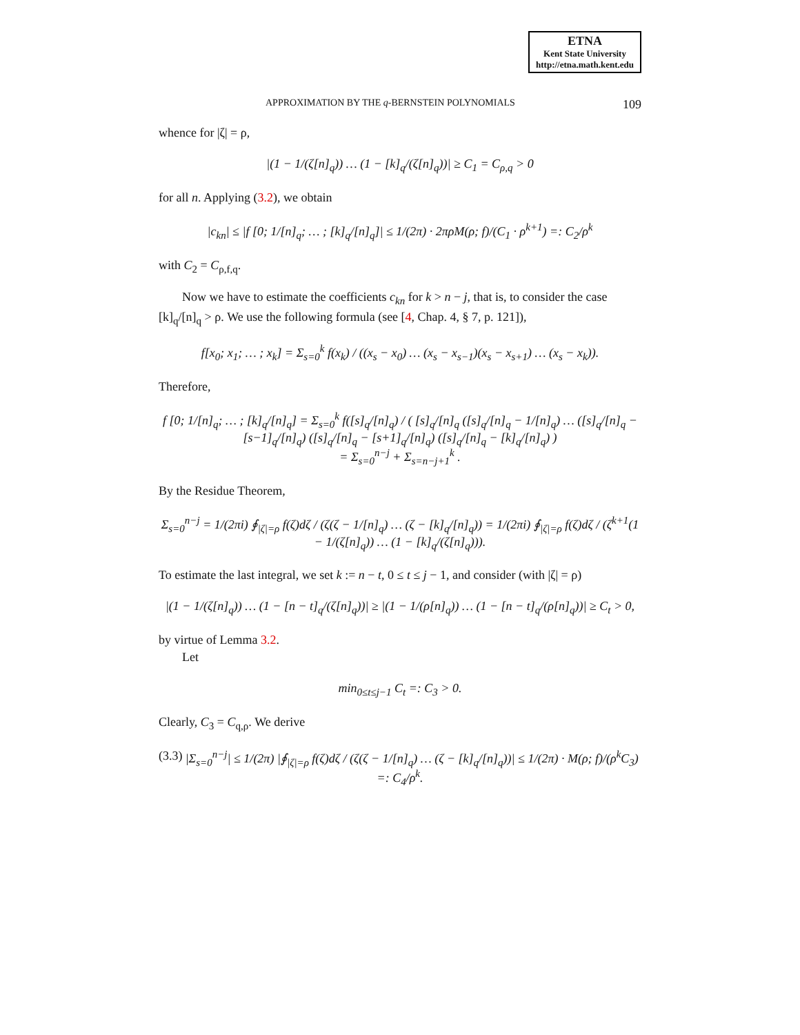ETNA
Kent State University
http://etna.math.kent.edu
APPROXIMATION BY THE q-BERNSTEIN POLYNOMIALS 109
whence for |ζ| = ρ,
|(1 − 1/(ζ[n]<sub>q</sub>)) … (1 − [k]<sub>q</sub>/(ζ[n]<sub>q</sub>))| ≥ C<sub>1</sub> = C<sub>ρ,q</sub> > 0
for all n. Applying (3.2), we obtain
|c<sub>kn</sub>| ≤ |f [0; 1/[n]<sub>q</sub>; … ; [k]<sub>q</sub>/[n]<sub>q</sub>]| ≤ 1/(2π) · 2πρM(ρ; f)/(C<sub>1</sub> · ρ<sup>k+1</sup>) =: C<sub>2</sub>/ρ<sup>k</sup>
with C<sub>2</sub> = C<sub>ρ,f,q</sub>.
Now we have to estimate the coefficients c<sub>kn</sub> for k > n − j, that is, to consider the case [k]<sub>q</sub>/[n]<sub>q</sub> > ρ. We use the following formula (see [4, Chap. 4, § 7, p. 121]),
f[x<sub>0</sub>; x<sub>1</sub>; … ; x<sub>k</sub>] = Σ<sub>s=0</sub><sup>k</sup> f(x<sub>k</sub>) / ((x<sub>s</sub> − x<sub>0</sub>) … (x<sub>s</sub> − x<sub>s−1</sub>)(x<sub>s</sub> − x<sub>s+1</sub>) … (x<sub>s</sub> − x<sub>k</sub>)).
Therefore,
f [0; 1/[n]<sub>q</sub>; … ; [k]<sub>q</sub>/[n]<sub>q</sub>] = Σ<sub>s=0</sub><sup>k</sup> f([s]<sub>q</sub>/[n]<sub>q</sub>) / ( [s]<sub>q</sub>/[n]<sub>q</sub> ([s]<sub>q</sub>/[n]<sub>q</sub> − 1/[n]<sub>q</sub>) … ([s]<sub>q</sub>/[n]<sub>q</sub> − [s−1]<sub>q</sub>/[n]<sub>q</sub>) ([s]<sub>q</sub>/[n]<sub>q</sub> − [s+1]<sub>q</sub>/[n]<sub>q</sub>) ([s]<sub>q</sub>/[n]<sub>q</sub> − [k]<sub>q</sub>/[n]<sub>q</sub>) )
= Σ<sub>s=0</sub><sup>n−j</sup> + Σ<sub>s=n−j+1</sub><sup>k</sup> .
By the Residue Theorem,
Σ<sub>s=0</sub><sup>n−j</sup> = 1/(2πi) ∮<sub>|ζ|=ρ</sub> f(ζ)dζ / (ζ(ζ − 1/[n]<sub>q</sub>) … (ζ − [k]<sub>q</sub>/[n]<sub>q</sub>)) = 1/(2πi) ∮<sub>|ζ|=ρ</sub> f(ζ)dζ / (ζ<sup>k+1</sup>(1 − 1/(ζ[n]<sub>q</sub>)) … (1 − [k]<sub>q</sub>/(ζ[n]<sub>q</sub>))).
To estimate the last integral, we set k := n − t, 0 ≤ t ≤ j − 1, and consider (with |ζ| = ρ)
|(1 − 1/(ζ[n]<sub>q</sub>)) … (1 − [n − t]<sub>q</sub>/(ζ[n]<sub>q</sub>))| ≥ |(1 − 1/(ρ[n]<sub>q</sub>)) … (1 − [n − t]<sub>q</sub>/(ρ[n]<sub>q</sub>))| ≥ C<sub>t</sub> > 0,
by virtue of Lemma 3.2.
Let
min<sub>0≤t≤j−1</sub> C<sub>t</sub> =: C<sub>3</sub> > 0.
Clearly, C<sub>3</sub> = C<sub>q,ρ</sub>. We derive
(3.3) |Σ<sub>s=0</sub><sup>n−j</sup>| ≤ 1/(2π) |∮<sub>|ζ|=ρ</sub> f(ζ)dζ / (ζ(ζ − 1/[n]<sub>q</sub>) … (ζ − [k]<sub>q</sub>/[n]<sub>q</sub>))| ≤ 1/(2π) · M(ρ; f)/(ρ<sup>k</sup>C<sub>3</sub>) =: C<sub>4</sub>/ρ<sup>k</sup>.